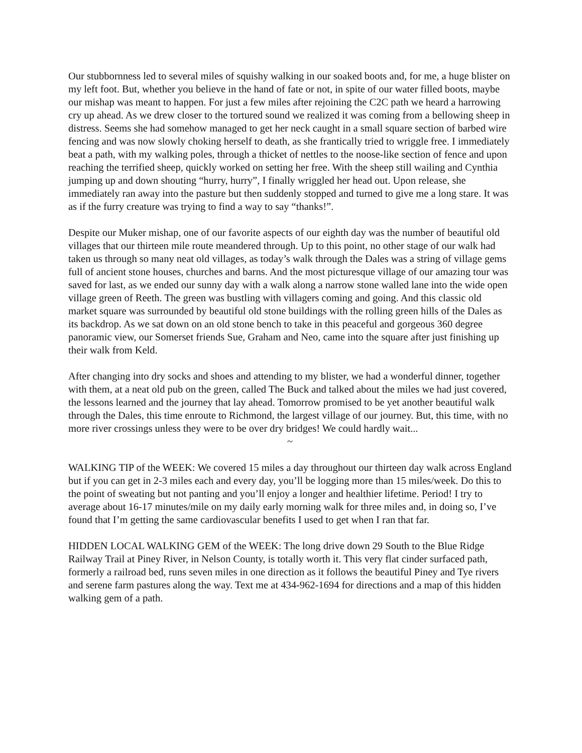Our stubbornness led to several miles of squishy walking in our soaked boots and, for me, a huge blister on my left foot. But, whether you believe in the hand of fate or not, in spite of our water filled boots, maybe our mishap was meant to happen. For just a few miles after rejoining the C2C path we heard a harrowing cry up ahead. As we drew closer to the tortured sound we realized it was coming from a bellowing sheep in distress. Seems she had somehow managed to get her neck caught in a small square section of barbed wire fencing and was now slowly choking herself to death, as she frantically tried to wriggle free. I immediately beat a path, with my walking poles, through a thicket of nettles to the noose-like section of fence and upon reaching the terrified sheep, quickly worked on setting her free. With the sheep still wailing and Cynthia jumping up and down shouting “hurry, hurry”, I finally wriggled her head out. Upon release, she immediately ran away into the pasture but then suddenly stopped and turned to give me a long stare. It was as if the furry creature was trying to find a way to say “thanks!”.
Despite our Muker mishap, one of our favorite aspects of our eighth day was the number of beautiful old villages that our thirteen mile route meandered through. Up to this point, no other stage of our walk had taken us through so many neat old villages, as today’s walk through the Dales was a string of village gems full of ancient stone houses, churches and barns. And the most picturesque village of our amazing tour was saved for last, as we ended our sunny day with a walk along a narrow stone walled lane into the wide open village green of Reeth. The green was bustling with villagers coming and going. And this classic old market square was surrounded by beautiful old stone buildings with the rolling green hills of the Dales as its backdrop. As we sat down on an old stone bench to take in this peaceful and gorgeous 360 degree panoramic view, our Somerset friends Sue, Graham and Neo, came into the square after just finishing up their walk from Keld.
After changing into dry socks and shoes and attending to my blister, we had a wonderful dinner, together with them, at a neat old pub on the green, called The Buck and talked about the miles we had just covered, the lessons learned and the journey that lay ahead. Tomorrow promised to be yet another beautiful walk through the Dales, this time enroute to Richmond, the largest village of our journey. But, this time, with no more river crossings unless they were to be over dry bridges! We could hardly wait...
~
WALKING TIP of the WEEK: We covered 15 miles a day throughout our thirteen day walk across England but if you can get in 2-3 miles each and every day, you’ll be logging more than 15 miles/week. Do this to the point of sweating but not panting and you’ll enjoy a longer and healthier lifetime. Period! I try to average about 16-17 minutes/mile on my daily early morning walk for three miles and, in doing so, I’ve found that I’m getting the same cardiovascular benefits I used to get when I ran that far.
HIDDEN LOCAL WALKING GEM of the WEEK: The long drive down 29 South to the Blue Ridge Railway Trail at Piney River, in Nelson County, is totally worth it. This very flat cinder surfaced path, formerly a railroad bed, runs seven miles in one direction as it follows the beautiful Piney and Tye rivers and serene farm pastures along the way. Text me at 434-962-1694 for directions and a map of this hidden walking gem of a path.